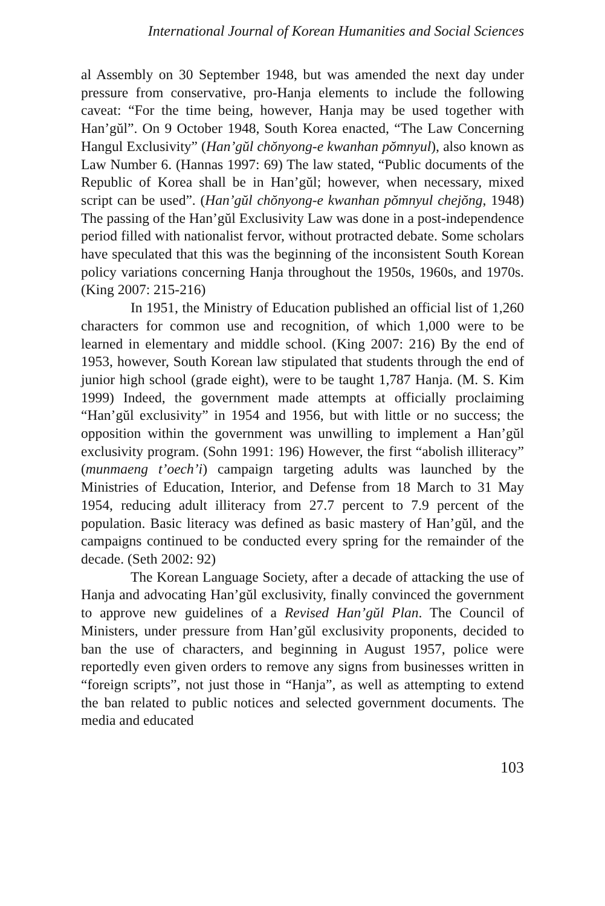International Journal of Korean Humanities and Social Sciences
al Assembly on 30 September 1948, but was amended the next day under pressure from conservative, pro-Hanja elements to include the following caveat: “For the time being, however, Hanja may be used together with Han’gŭl”. On 9 October 1948, South Korea enacted, “The Law Concerning Hangul Exclusivity” (Han’gŭl chŏnyong-e kwanhan pŏmnyul), also known as Law Number 6. (Hannas 1997: 69) The law stated, “Public documents of the Republic of Korea shall be in Han’gŭl; however, when necessary, mixed script can be used”. (Han’gŭl chŏnyong-e kwanhan pŏmnyul chejŏng, 1948) The passing of the Han’gŭl Exclusivity Law was done in a post-independence period filled with nationalist fervor, without protracted debate. Some scholars have speculated that this was the beginning of the inconsistent South Korean policy variations concerning Hanja throughout the 1950s, 1960s, and 1970s. (King 2007: 215-216)
In 1951, the Ministry of Education published an official list of 1,260 characters for common use and recognition, of which 1,000 were to be learned in elementary and middle school. (King 2007: 216) By the end of 1953, however, South Korean law stipulated that students through the end of junior high school (grade eight), were to be taught 1,787 Hanja. (M. S. Kim 1999) Indeed, the government made attempts at officially proclaiming “Han’gŭl exclusivity” in 1954 and 1956, but with little or no success; the opposition within the government was unwilling to implement a Han’gŭl exclusivity program. (Sohn 1991: 196) However, the first “abolish illiteracy” (munmaeng t’oech’i) campaign targeting adults was launched by the Ministries of Education, Interior, and Defense from 18 March to 31 May 1954, reducing adult illiteracy from 27.7 percent to 7.9 percent of the population. Basic literacy was defined as basic mastery of Han’gŭl, and the campaigns continued to be conducted every spring for the remainder of the decade. (Seth 2002: 92)
The Korean Language Society, after a decade of attacking the use of Hanja and advocating Han’gŭl exclusivity, finally convinced the government to approve new guidelines of a Revised Han’gŭl Plan. The Council of Ministers, under pressure from Han’gŭl exclusivity proponents, decided to ban the use of characters, and beginning in August 1957, police were reportedly even given orders to remove any signs from businesses written in “foreign scripts”, not just those in “Hanja”, as well as attempting to extend the ban related to public notices and selected government documents. The media and educated
103